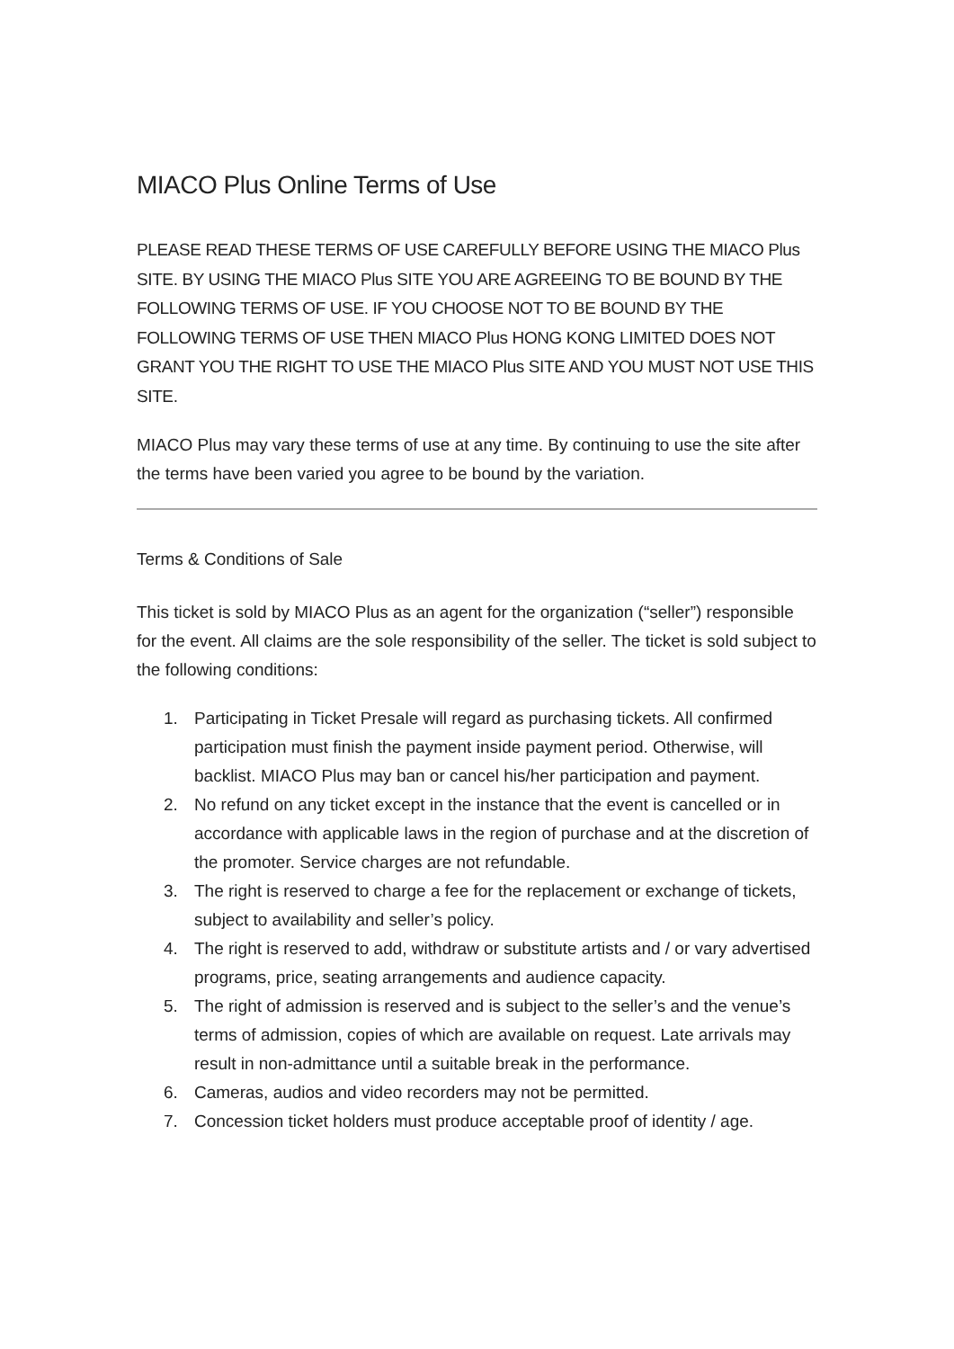MIACO Plus Online Terms of Use
PLEASE READ THESE TERMS OF USE CAREFULLY BEFORE USING THE MIACO Plus SITE. BY USING THE MIACO Plus SITE YOU ARE AGREEING TO BE BOUND BY THE FOLLOWING TERMS OF USE. IF YOU CHOOSE NOT TO BE BOUND BY THE FOLLOWING TERMS OF USE THEN MIACO Plus HONG KONG LIMITED DOES NOT GRANT YOU THE RIGHT TO USE THE MIACO Plus SITE AND YOU MUST NOT USE THIS SITE.
MIACO Plus may vary these terms of use at any time. By continuing to use the site after the terms have been varied you agree to be bound by the variation.
Terms & Conditions of Sale
This ticket is sold by MIACO Plus as an agent for the organization (“seller”) responsible for the event. All claims are the sole responsibility of the seller. The ticket is sold subject to the following conditions:
1. Participating in Ticket Presale will regard as purchasing tickets. All confirmed participation must finish the payment inside payment period. Otherwise, will backlist. MIACO Plus may ban or cancel his/her participation and payment.
2. No refund on any ticket except in the instance that the event is cancelled or in accordance with applicable laws in the region of purchase and at the discretion of the promoter. Service charges are not refundable.
3. The right is reserved to charge a fee for the replacement or exchange of tickets, subject to availability and seller’s policy.
4. The right is reserved to add, withdraw or substitute artists and / or vary advertised programs, price, seating arrangements and audience capacity.
5. The right of admission is reserved and is subject to the seller’s and the venue’s terms of admission, copies of which are available on request. Late arrivals may result in non-admittance until a suitable break in the performance.
6. Cameras, audios and video recorders may not be permitted.
7. Concession ticket holders must produce acceptable proof of identity / age.